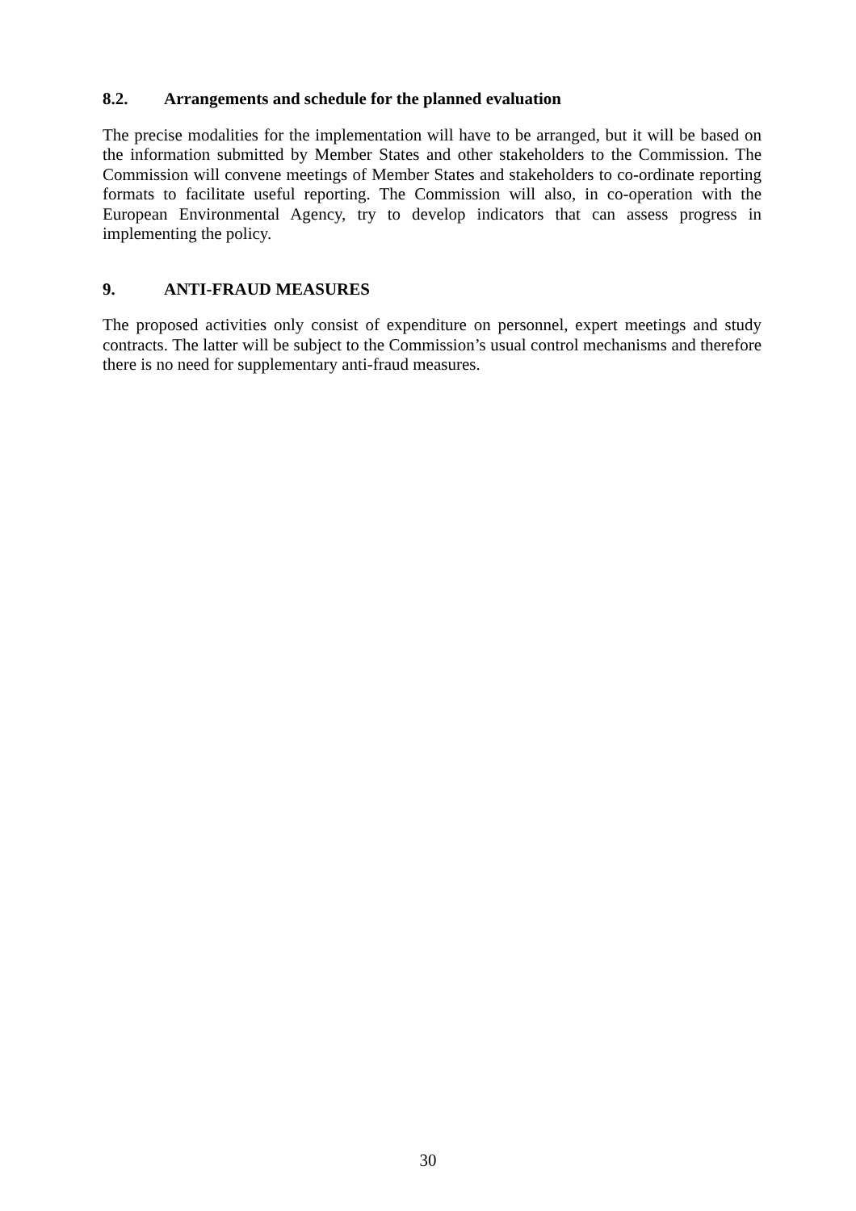8.2. Arrangements and schedule for the planned evaluation
The precise modalities for the implementation will have to be arranged, but it will be based on the information submitted by Member States and other stakeholders to the Commission. The Commission will convene meetings of Member States and stakeholders to co-ordinate reporting formats to facilitate useful reporting. The Commission will also, in co-operation with the European Environmental Agency, try to develop indicators that can assess progress in implementing the policy.
9. ANTI-FRAUD MEASURES
The proposed activities only consist of expenditure on personnel, expert meetings and study contracts. The latter will be subject to the Commission’s usual control mechanisms and therefore there is no need for supplementary anti-fraud measures.
30